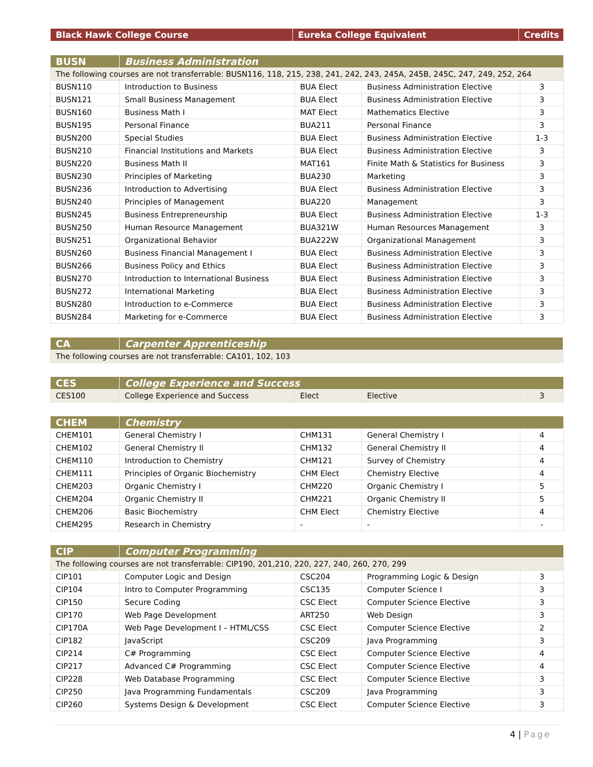| Black Hawk College Course | Eureka College Equivalent | Credits |
| --- | --- | --- |
| BUSN | Business Administration | | | |
| --- | --- | --- | --- | --- |
| The following courses are not transferrable: BUSN116, 118, 215, 238, 241, 242, 243, 245A, 245B, 245C, 247, 249, 252, 264 | | | | |
| BUSN110 | Introduction to Business | BUA Elect | Business Administration Elective | 3 |
| BUSN121 | Small Business Management | BUA Elect | Business Administration Elective | 3 |
| BUSN160 | Business Math I | MAT Elect | Mathematics Elective | 3 |
| BUSN195 | Personal Finance | BUA211 | Personal Finance | 3 |
| BUSN200 | Special Studies | BUA Elect | Business Administration Elective | 1-3 |
| BUSN210 | Financial Institutions and Markets | BUA Elect | Business Administration Elective | 3 |
| BUSN220 | Business Math II | MAT161 | Finite Math & Statistics for Business | 3 |
| BUSN230 | Principles of Marketing | BUA230 | Marketing | 3 |
| BUSN236 | Introduction to Advertising | BUA Elect | Business Administration Elective | 3 |
| BUSN240 | Principles of Management | BUA220 | Management | 3 |
| BUSN245 | Business Entrepreneurship | BUA Elect | Business Administration Elective | 1-3 |
| BUSN250 | Human Resource Management | BUA321W | Human Resources Management | 3 |
| BUSN251 | Organizational Behavior | BUA222W | Organizational Management | 3 |
| BUSN260 | Business Financial Management I | BUA Elect | Business Administration Elective | 3 |
| BUSN266 | Business Policy and Ethics | BUA Elect | Business Administration Elective | 3 |
| BUSN270 | Introduction to International Business | BUA Elect | Business Administration Elective | 3 |
| BUSN272 | International Marketing | BUA Elect | Business Administration Elective | 3 |
| BUSN280 | Introduction to e-Commerce | BUA Elect | Business Administration Elective | 3 |
| BUSN284 | Marketing for e-Commerce | BUA Elect | Business Administration Elective | 3 |
| CA | Carpenter Apprenticeship |
| --- | --- |
| The following courses are not transferrable: CA101, 102, 103 | |
| CES | College Experience and Success | | | |
| --- | --- | --- | --- | --- |
| CES100 | College Experience and Success | Elect | Elective | 3 |
| CHEM | Chemistry | | | |
| --- | --- | --- | --- | --- |
| CHEM101 | General Chemistry I | CHM131 | General Chemistry I | 4 |
| CHEM102 | General Chemistry II | CHM132 | General Chemistry II | 4 |
| CHEM110 | Introduction to Chemistry | CHM121 | Survey of Chemistry | 4 |
| CHEM111 | Principles of Organic Biochemistry | CHM Elect | Chemistry Elective | 4 |
| CHEM203 | Organic Chemistry I | CHM220 | Organic Chemistry I | 5 |
| CHEM204 | Organic Chemistry II | CHM221 | Organic Chemistry II | 5 |
| CHEM206 | Basic Biochemistry | CHM Elect | Chemistry Elective | 4 |
| CHEM295 | Research in Chemistry | - | - | - |
| CIP | Computer Programming | | | |
| --- | --- | --- | --- | --- |
| The following courses are not transferrable: CIP190, 201,210, 220, 227, 240, 260, 270, 299 | | | | |
| CIP101 | Computer Logic and Design | CSC204 | Programming Logic & Design | 3 |
| CIP104 | Intro to Computer Programming | CSC135 | Computer Science I | 3 |
| CIP150 | Secure Coding | CSC Elect | Computer Science Elective | 3 |
| CIP170 | Web Page Development | ART250 | Web Design | 3 |
| CIP170A | Web Page Development I – HTML/CSS | CSC Elect | Computer Science Elective | 2 |
| CIP182 | JavaScript | CSC209 | Java Programming | 3 |
| CIP214 | C# Programming | CSC Elect | Computer Science Elective | 4 |
| CIP217 | Advanced C# Programming | CSC Elect | Computer Science Elective | 4 |
| CIP228 | Web Database Programming | CSC Elect | Computer Science Elective | 3 |
| CIP250 | Java Programming Fundamentals | CSC209 | Java Programming | 3 |
| CIP260 | Systems Design & Development | CSC Elect | Computer Science Elective | 3 |
4 | Page